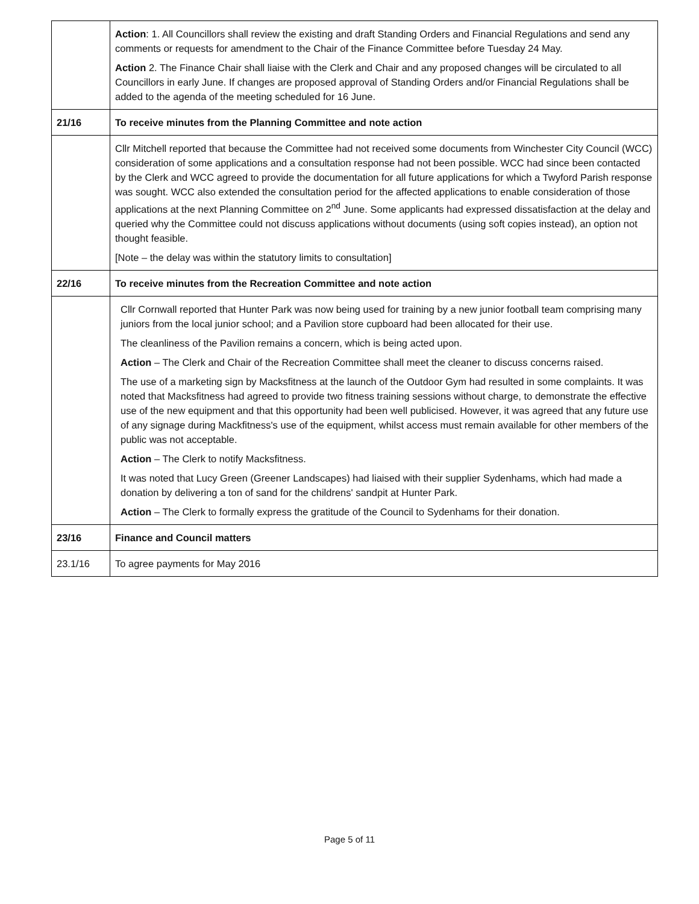| | Action : 1. All Councillors shall review the existing and draft Standing Orders and Financial Regulations and send any comments or requests for amendment to the Chair of the Finance Committee before Tuesday 24 May. Action 2. The Finance Chair shall liaise with the Clerk and Chair and any proposed changes will be circulated to all Councillors in early June. If changes are proposed approval of Standing Orders and/or Financial Regulations shall be added to the agenda of the meeting scheduled for 16 June. |
| 21/16 | To receive minutes from the Planning Committee and note action |
| | Cllr Mitchell reported that because the Committee had not received some documents from Winchester City Council (WCC) consideration of some applications and a consultation response had not been possible. WCC had since been contacted by the Clerk and WCC agreed to provide the documentation for all future applications for which a Twyford Parish response was sought. WCC also extended the consultation period for the affected applications to enable consideration of those applications at the next Planning Committee on 2<sup>nd</sup> June. Some applicants had expressed dissatisfaction at the delay and queried why the Committee could not discuss applications without documents (using soft copies instead), an option not thought feasible. [Note – the delay was within the statutory limits to consultation] |
| 22/16 | To receive minutes from the Recreation Committee and note action |
| | Cllr Cornwall reported that Hunter Park was now being used for training by a new junior football team comprising many juniors from the local junior school; and a Pavilion store cupboard had been allocated for their use. The cleanliness of the Pavilion remains a concern, which is being acted upon. Action – The Clerk and Chair of the Recreation Committee shall meet the cleaner to discuss concerns raised. The use of a marketing sign by Macksfitness at the launch of the Outdoor Gym had resulted in some complaints. It was noted that Macksfitness had agreed to provide two fitness training sessions without charge, to demonstrate the effective use of the new equipment and that this opportunity had been well publicised. However, it was agreed that any future use of any signage during Mackfitness's use of the equipment, whilst access must remain available for other members of the public was not acceptable. Action – The Clerk to notify Macksfitness. It was noted that Lucy Green (Greener Landscapes) had liaised with their supplier Sydenhams, which had made a donation by delivering a ton of sand for the childrens' sandpit at Hunter Park. Action – The Clerk to formally express the gratitude of the Council to Sydenhams for their donation. |
| 23/16 | Finance and Council matters |
| 23.1/16 | To agree payments for May 2016 |
Page 5 of 11